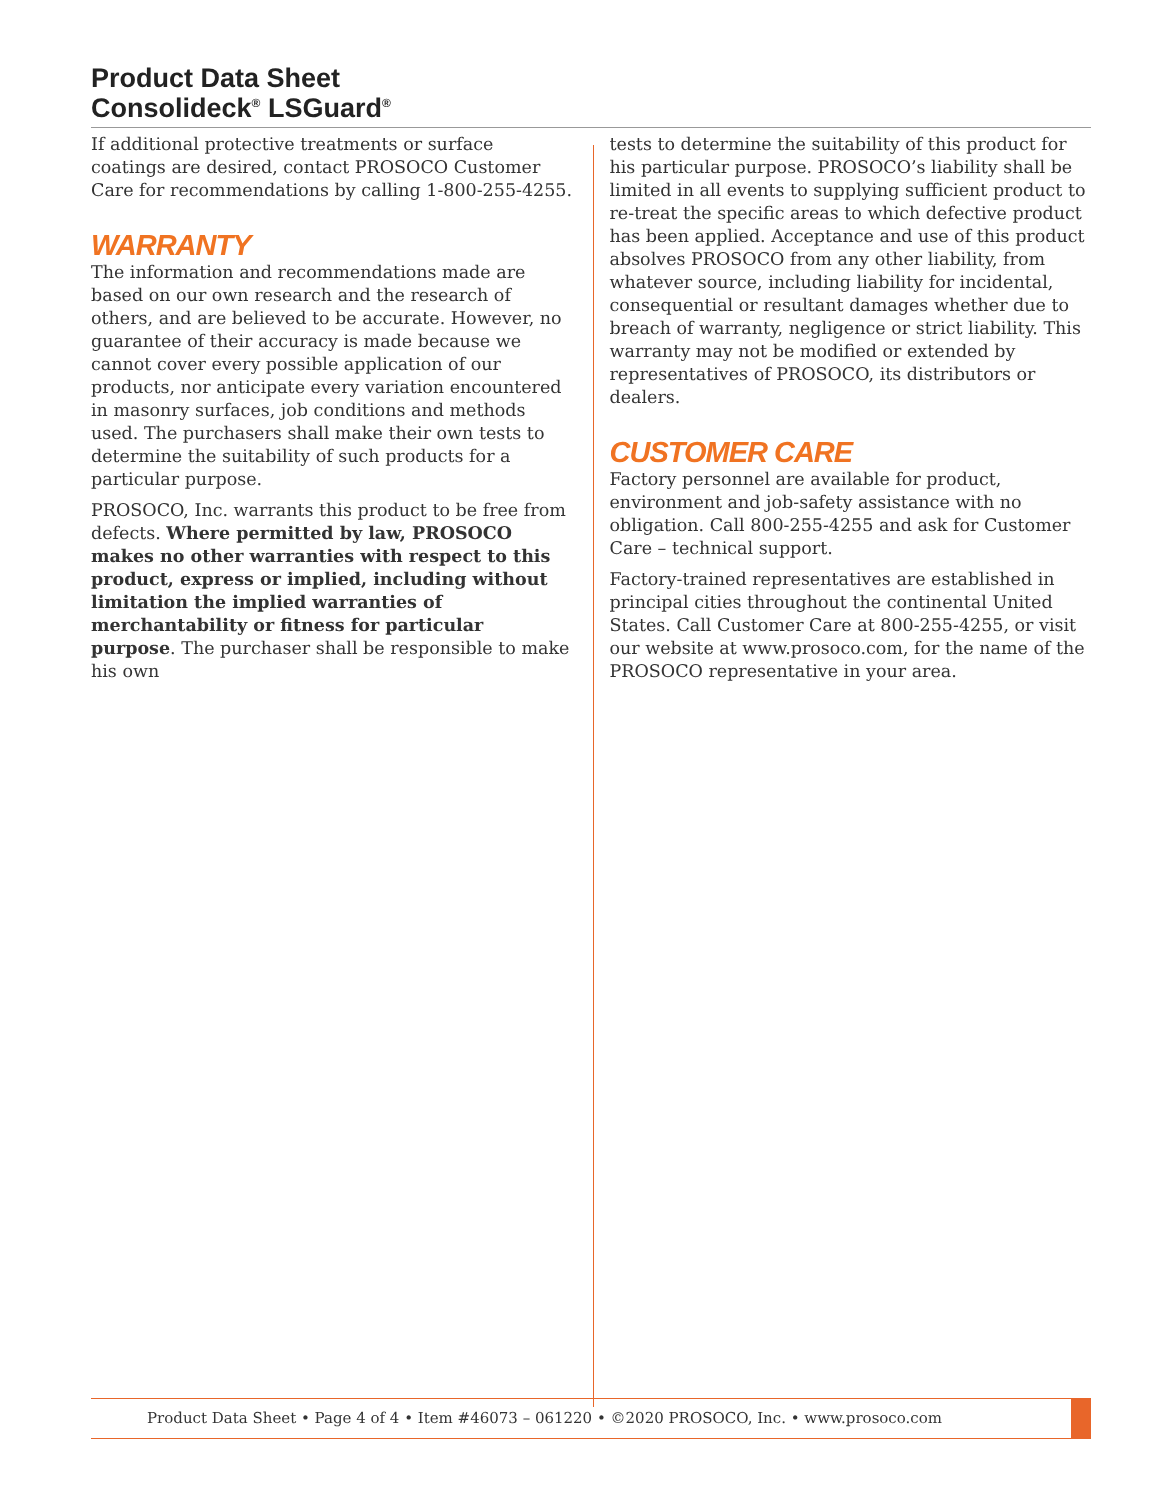Product Data Sheet
Consolideck<sup>®</sup> LSGuard<sup>®</sup>
If additional protective treatments or surface coatings are desired, contact PROSOCO Customer Care for recommendations by calling 1-800-255-4255.
WARRANTY
The information and recommendations made are based on our own research and the research of others, and are believed to be accurate. However, no guarantee of their accuracy is made because we cannot cover every possible application of our products, nor anticipate every variation encountered in masonry surfaces, job conditions and methods used. The purchasers shall make their own tests to determine the suitability of such products for a particular purpose.
PROSOCO, Inc. warrants this product to be free from defects. Where permitted by law, PROSOCO makes no other warranties with respect to this product, express or implied, including without limitation the implied warranties of merchantability or fitness for particular purpose. The purchaser shall be responsible to make his own
tests to determine the suitability of this product for his particular purpose. PROSOCO’s liability shall be limited in all events to supplying sufficient product to re-treat the specific areas to which defective product has been applied. Acceptance and use of this product absolves PROSOCO from any other liability, from whatever source, including liability for incidental, consequential or resultant damages whether due to breach of warranty, negligence or strict liability. This warranty may not be modified or extended by representatives of PROSOCO, its distributors or dealers.
CUSTOMER CARE
Factory personnel are available for product, environment and job-safety assistance with no obligation. Call 800-255-4255 and ask for Customer Care – technical support.
Factory-trained representatives are established in principal cities throughout the continental United States. Call Customer Care at 800-255-4255, or visit our website at www.prosoco.com, for the name of the PROSOCO representative in your area.
Product Data Sheet • Page 4 of 4 • Item #46073 – 061220 • ©2020 PROSOCO, Inc. • www.prosoco.com